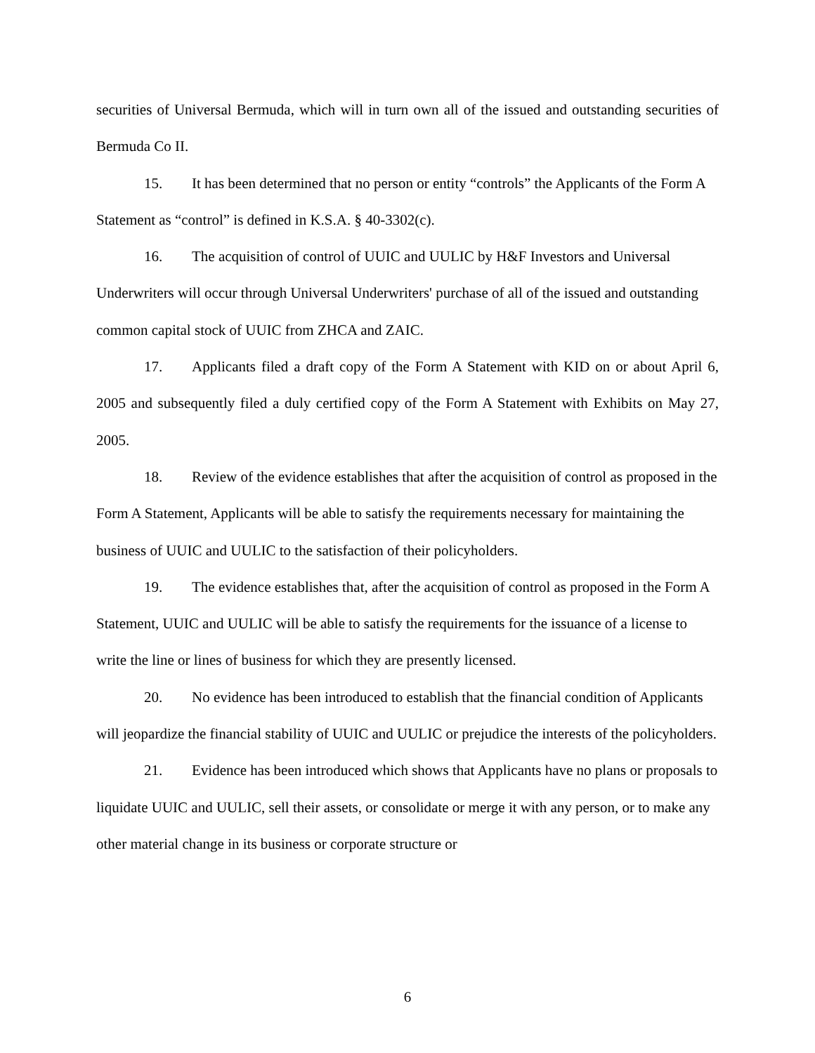securities of Universal Bermuda, which will in turn own all of the issued and outstanding securities of Bermuda Co II.
15. It has been determined that no person or entity “controls” the Applicants of the Form A Statement as “control” is defined in K.S.A. § 40-3302(c).
16. The acquisition of control of UUIC and UULIC by H&F Investors and Universal Underwriters will occur through Universal Underwriters' purchase of all of the issued and outstanding common capital stock of UUIC from ZHCA and ZAIC.
17. Applicants filed a draft copy of the Form A Statement with KID on or about April 6, 2005 and subsequently filed a duly certified copy of the Form A Statement with Exhibits on May 27, 2005.
18. Review of the evidence establishes that after the acquisition of control as proposed in the Form A Statement, Applicants will be able to satisfy the requirements necessary for maintaining the business of UUIC and UULIC to the satisfaction of their policyholders.
19. The evidence establishes that, after the acquisition of control as proposed in the Form A Statement, UUIC and UULIC will be able to satisfy the requirements for the issuance of a license to write the line or lines of business for which they are presently licensed.
20. No evidence has been introduced to establish that the financial condition of Applicants will jeopardize the financial stability of UUIC and UULIC or prejudice the interests of the policyholders.
21. Evidence has been introduced which shows that Applicants have no plans or proposals to liquidate UUIC and UULIC, sell their assets, or consolidate or merge it with any person, or to make any other material change in its business or corporate structure or
6